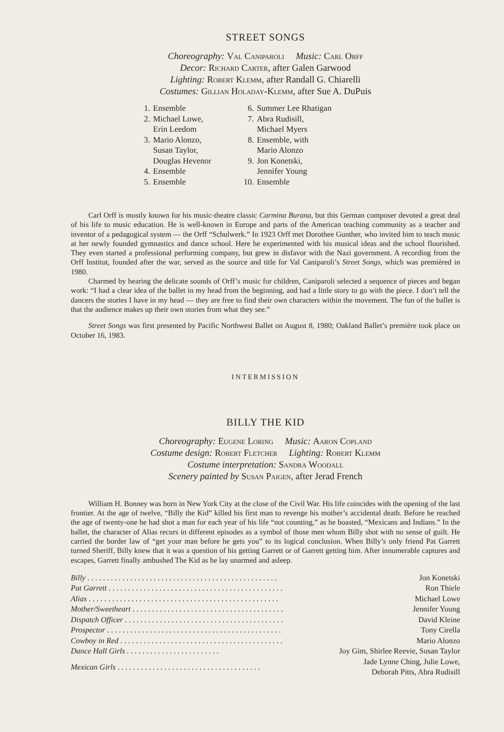STREET SONGS
Choreography: Val Caniparoli Music: Carl Orff
Decor: Richard Carter, after Galen Garwood
Lighting: Robert Klemm, after Randall G. Chiarelli
Costumes: Gillian Holaday-Klemm, after Sue A. DuPuis
| 1. | Ensemble |
| 2. | Michael Lowe, Erin Leedom |
| 3. | Mario Alonzo, Susan Taylor, Douglas Hevenor |
| 4. | Ensemble |
| 5. | Ensemble |
| 6. | Summer Lee Rhatigan |
| 7. | Abra Rudisill, Michael Myers |
| 8. | Ensemble, with Mario Alonzo |
| 9. | Jon Konetski, Jennifer Young |
| 10. | Ensemble |
Carl Orff is mostly known for his music-theatre classic Carmina Burana, but this German composer devoted a great deal of his life to music education. He is well-known in Europe and parts of the American teaching community as a teacher and inventor of a pedagogical system — the Orff “Schulwerk.” In 1923 Orff met Dorothee Gunther, who invited him to teach music at her newly founded gymnastics and dance school. Here he experimented with his musical ideas and the school flourished. They even started a professional performing company, but grew in disfavor with the Nazi government. A recording from the Orff Institut, founded after the war, served as the source and title for Val Caniparoli’s Street Songs, which was premièred in 1980.
Charmed by hearing the delicate sounds of Orff’s music for children, Caniparoli selected a sequence of pieces and began work: “I had a clear idea of the ballet in my head from the beginning, and had a little story to go with the piece. I don’t tell the dancers the stories I have in my head — they are free to find their own characters within the movement. The fun of the ballet is that the audience makes up their own stories from what they see.”
Street Songs was first presented by Pacific Northwest Ballet on August 8, 1980; Oakland Ballet’s première took place on October 16, 1983.
INTERMISSION
BILLY THE KID
Choreography: Eugene Loring Music: Aaron Copland
Costume design: Robert Fletcher Lighting: Robert Klemm
Costume interpretation: Sandra Woodall
Scenery painted by Susan Paigen, after Jerad French
William H. Bonney was born in New York City at the close of the Civil War. His life coincides with the opening of the last frontier. At the age of twelve, “Billy the Kid” killed his first man to revenge his mother’s accidental death. Before he reached the age of twenty-one he had shot a man for each year of his life “not counting,” as he boasted, “Mexicans and Indians.” In the ballet, the character of Alias recurs in different episodes as a symbol of those men whom Billy shot with no sense of guilt. He carried the border law of “get your man before he gets you” to its logical conclusion. When Billy’s only friend Pat Garrett turned Sheriff, Billy knew that it was a question of his getting Garrett or of Garrett getting him. After innumerable captures and escapes, Garrett finally ambushed The Kid as he lay unarmed and asleep.
| Billy . . . . . . . . . . . . . . . . . . . . . . . . . . . . . . . . . . . . . . . . . . . . . . . . . | Jon Konetski |
| Pat Garrett . . . . . . . . . . . . . . . . . . . . . . . . . . . . . . . . . . . . . . . . . . . . . | Ron Thiele |
| Alias . . . . . . . . . . . . . . . . . . . . . . . . . . . . . . . . . . . . . . . . . . . . . . . . . | Michael Lowe |
| Mother/Sweetheart . . . . . . . . . . . . . . . . . . . . . . . . . . . . . . . . . . . . . . . | Jennifer Young |
| Dispatch Officer . . . . . . . . . . . . . . . . . . . . . . . . . . . . . . . . . . . . . . . . . | David Kleine |
| Prospector . . . . . . . . . . . . . . . . . . . . . . . . . . . . . . . . . . . . . . . . . . . . . | Tony Cirella |
| Cowboy in Red . . . . . . . . . . . . . . . . . . . . . . . . . . . . . . . . . . . . . . . . . . | Mario Alonzo |
| Dance Hall Girls . . . . . . . . . . . . . . . . . . . . . . . . | Joy Gim, Shirlee Reevie, Susan Taylor |
| Mexican Girls . . . . . . . . . . . . . . . . . . . . . . . . . . . . . . . . . . . . . | Jade Lynne Ching, Julie Lowe, Deborah Pitts, Abra Rudisill |